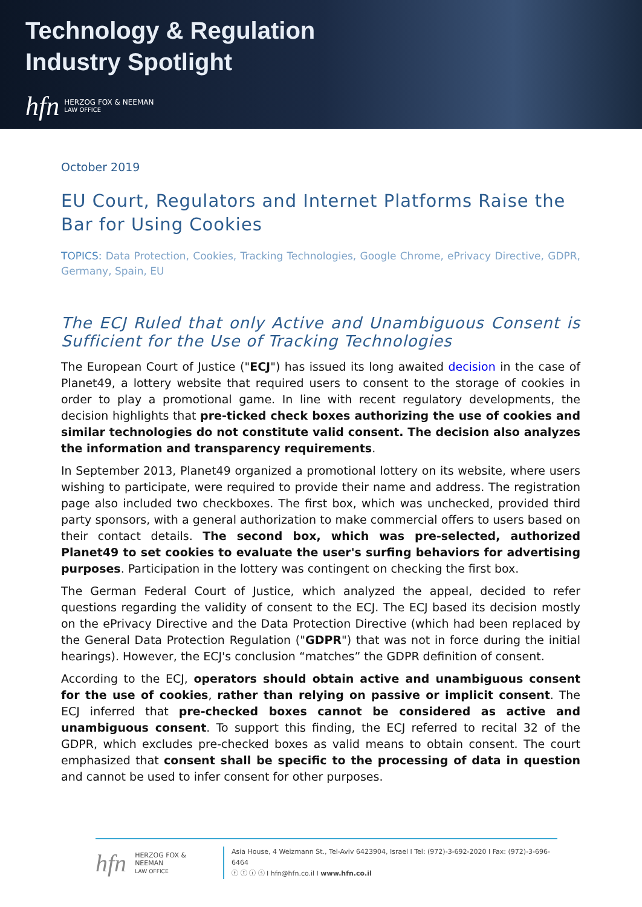Technology & Regulation
Industry Spotlight
hfn HERZOG FOX & NEEMAN
LAW OFFICE
October 2019
EU Court, Regulators and Internet Platforms Raise the Bar for Using Cookies
TOPICS: Data Protection, Cookies, Tracking Technologies, Google Chrome, ePrivacy Directive, GDPR, Germany, Spain, EU
The ECJ Ruled that only Active and Unambiguous Consent is Sufficient for the Use of Tracking Technologies
The European Court of Justice ("ECJ") has issued its long awaited decision in the case of Planet49, a lottery website that required users to consent to the storage of cookies in order to play a promotional game. In line with recent regulatory developments, the decision highlights that pre-ticked check boxes authorizing the use of cookies and similar technologies do not constitute valid consent. The decision also analyzes the information and transparency requirements.
In September 2013, Planet49 organized a promotional lottery on its website, where users wishing to participate, were required to provide their name and address. The registration page also included two checkboxes. The first box, which was unchecked, provided third party sponsors, with a general authorization to make commercial offers to users based on their contact details. The second box, which was pre-selected, authorized Planet49 to set cookies to evaluate the user's surfing behaviors for advertising purposes. Participation in the lottery was contingent on checking the first box.
The German Federal Court of Justice, which analyzed the appeal, decided to refer questions regarding the validity of consent to the ECJ. The ECJ based its decision mostly on the ePrivacy Directive and the Data Protection Directive (which had been replaced by the General Data Protection Regulation ("GDPR") that was not in force during the initial hearings). However, the ECJ's conclusion “matches” the GDPR definition of consent.
According to the ECJ, operators should obtain active and unambiguous consent for the use of cookies, rather than relying on passive or implicit consent. The ECJ inferred that pre-checked boxes cannot be considered as active and unambiguous consent. To support this finding, the ECJ referred to recital 32 of the GDPR, which excludes pre-checked boxes as valid means to obtain consent. The court emphasized that consent shall be specific to the processing of data in question and cannot be used to infer consent for other purposes.
hfn HERZOG FOX & NEEMAN
LAW OFFICE
Asia House, 4 Weizmann St., Tel-Aviv 6423904, Israel I Tel: (972)-3-692-2020 I Fax: (972)-3-696-6464
ⓕ ⓣ ⓘ ⓢ I hfn@hfn.co.il I www.hfn.co.il